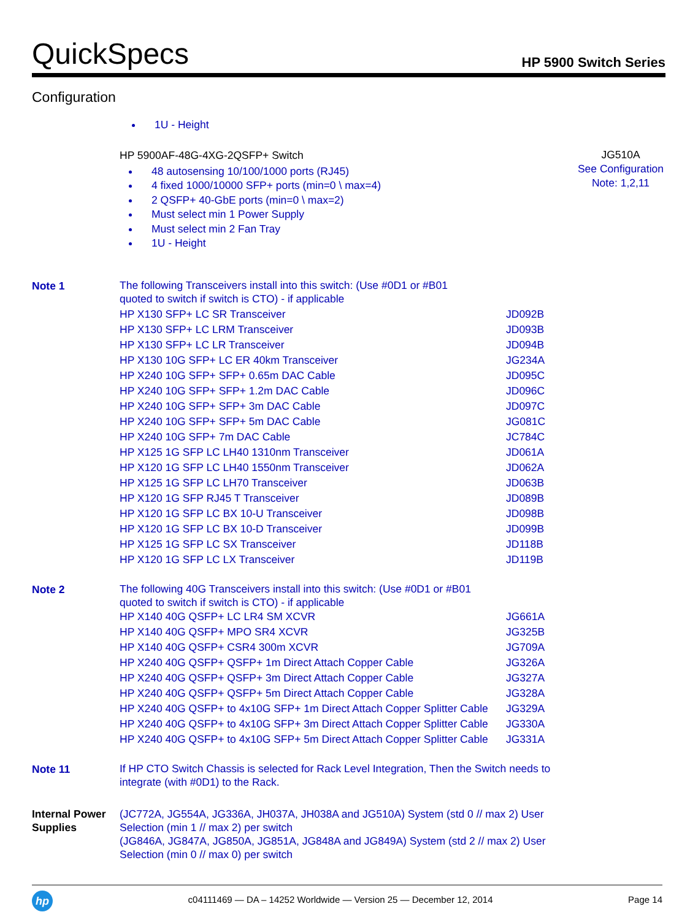QuickSpecs
HP 5900 Switch Series
Configuration
1U - Height
| | HP 5900AF-48G-4XG-2QSFP+ Switch 48 autosensing 10/100/1000 ports (RJ45) 4 fixed 1000/10000 SFP+ ports (min=0 \ max=4) 2 QSFP+ 40-GbE ports (min=0 \ max=2) Must select min 1 Power Supply Must select min 2 Fan Tray 1U - Height | JG510A See Configuration Note: 1,2,11 |
| Note 1 | The following Transceivers install into this switch: (Use #0D1 or #B01 quoted to switch if switch is CTO) - if applicable | | |
| | HP X130 SFP+ LC SR Transceiver | JD092B | |
| | HP X130 SFP+ LC LRM Transceiver | JD093B | |
| | HP X130 SFP+ LC LR Transceiver | JD094B | |
| | HP X130 10G SFP+ LC ER 40km Transceiver | JG234A | |
| | HP X240 10G SFP+ SFP+ 0.65m DAC Cable | JD095C | |
| | HP X240 10G SFP+ SFP+ 1.2m DAC Cable | JD096C | |
| | HP X240 10G SFP+ SFP+ 3m DAC Cable | JD097C | |
| | HP X240 10G SFP+ SFP+ 5m DAC Cable | JG081C | |
| | HP X240 10G SFP+ 7m DAC Cable | JC784C | |
| | HP X125 1G SFP LC LH40 1310nm Transceiver | JD061A | |
| | HP X120 1G SFP LC LH40 1550nm Transceiver | JD062A | |
| | HP X125 1G SFP LC LH70 Transceiver | JD063B | |
| | HP X120 1G SFP RJ45 T Transceiver | JD089B | |
| | HP X120 1G SFP LC BX 10-U Transceiver | JD098B | |
| | HP X120 1G SFP LC BX 10-D Transceiver | JD099B | |
| | HP X125 1G SFP LC SX Transceiver | JD118B | |
| | HP X120 1G SFP LC LX Transceiver | JD119B | |
| Note 2 | The following 40G Transceivers install into this switch: (Use #0D1 or #B01 quoted to switch if switch is CTO) - if applicable | | |
| | HP X140 40G QSFP+ LC LR4 SM XCVR | JG661A | |
| | HP X140 40G QSFP+ MPO SR4 XCVR | JG325B | |
| | HP X140 40G QSFP+ CSR4 300m XCVR | JG709A | |
| | HP X240 40G QSFP+ QSFP+ 1m Direct Attach Copper Cable | JG326A | |
| | HP X240 40G QSFP+ QSFP+ 3m Direct Attach Copper Cable | JG327A | |
| | HP X240 40G QSFP+ QSFP+ 5m Direct Attach Copper Cable | JG328A | |
| | HP X240 40G QSFP+ to 4x10G SFP+ 1m Direct Attach Copper Splitter Cable | JG329A | |
| | HP X240 40G QSFP+ to 4x10G SFP+ 3m Direct Attach Copper Splitter Cable | JG330A | |
| | HP X240 40G QSFP+ to 4x10G SFP+ 5m Direct Attach Copper Splitter Cable | JG331A | |
| Note 11 | If HP CTO Switch Chassis is selected for Rack Level Integration, Then the Switch needs to integrate (with #0D1) to the Rack. | | |
| Internal Power Supplies | (JC772A, JG554A, JG336A, JH037A, JH038A and JG510A) System (std 0 // max 2) User Selection (min 1 // max 2) per switch (JG846A, JG847A, JG850A, JG851A, JG848A and JG849A) System (std 2 // max 2) User Selection (min 0 // max 0) per switch | | |
hp
c04111469 — DA – 14252 Worldwide — Version 25 — December 12, 2014
Page 14